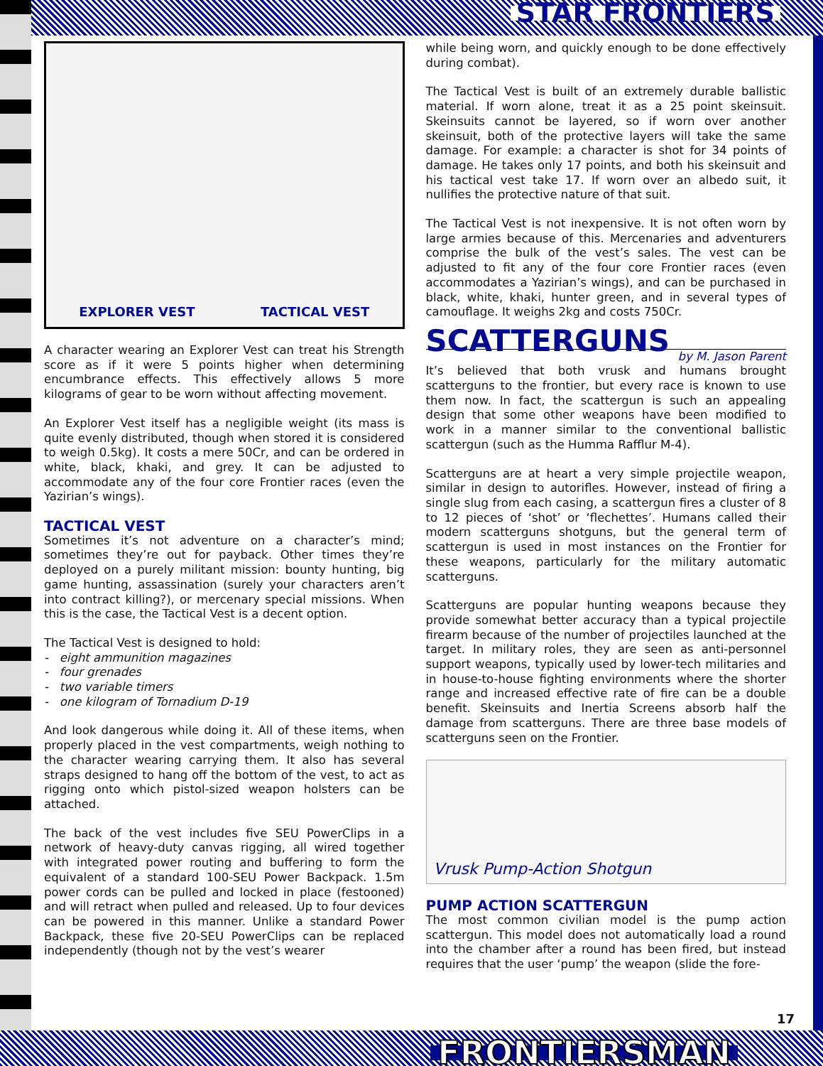STAR FRONTIERS
FRONTIERSMAN
17
EXPLORER VEST TACTICAL VEST
A character wearing an Explorer Vest can treat his Strength score as if it were 5 points higher when determining encumbrance effects. This effectively allows 5 more kilograms of gear to be worn without affecting movement.
An Explorer Vest itself has a negligible weight (its mass is quite evenly distributed, though when stored it is considered to weigh 0.5kg). It costs a mere 50Cr, and can be ordered in white, black, khaki, and grey. It can be adjusted to accommodate any of the four core Frontier races (even the Yazirian’s wings).
TACTICAL VEST
Sometimes it’s not adventure on a character’s mind; sometimes they’re out for payback. Other times they’re deployed on a purely militant mission: bounty hunting, big game hunting, assassination (surely your characters aren’t into contract killing?), or mercenary special missions. When this is the case, the Tactical Vest is a decent option.
The Tactical Vest is designed to hold:
- eight ammunition magazines
- four grenades
- two variable timers
- one kilogram of Tornadium D-19
And look dangerous while doing it. All of these items, when properly placed in the vest compartments, weigh nothing to the character wearing carrying them. It also has several straps designed to hang off the bottom of the vest, to act as rigging onto which pistol-sized weapon holsters can be attached.
The back of the vest includes five SEU PowerClips in a network of heavy-duty canvas rigging, all wired together with integrated power routing and buffering to form the equivalent of a standard 100-SEU Power Backpack. 1.5m power cords can be pulled and locked in place (festooned) and will retract when pulled and released. Up to four devices can be powered in this manner. Unlike a standard Power Backpack, these five 20-SEU PowerClips can be replaced independently (though not by the vest’s wearer
while being worn, and quickly enough to be done effectively during combat).
The Tactical Vest is built of an extremely durable ballistic material. If worn alone, treat it as a 25 point skeinsuit. Skeinsuits cannot be layered, so if worn over another skeinsuit, both of the protective layers will take the same damage. For example: a character is shot for 34 points of damage. He takes only 17 points, and both his skeinsuit and his tactical vest take 17. If worn over an albedo suit, it nullifies the protective nature of that suit.
The Tactical Vest is not inexpensive. It is not often worn by large armies because of this. Mercenaries and adventurers comprise the bulk of the vest’s sales. The vest can be adjusted to fit any of the four core Frontier races (even accommodates a Yazirian’s wings), and can be purchased in black, white, khaki, hunter green, and in several types of camouflage. It weighs 2kg and costs 750Cr.
SCATTERGUNS
by M. Jason Parent
It’s believed that both vrusk and humans brought scatterguns to the frontier, but every race is known to use them now. In fact, the scattergun is such an appealing design that some other weapons have been modified to work in a manner similar to the conventional ballistic scattergun (such as the Humma Rafflur M-4).
Scatterguns are at heart a very simple projectile weapon, similar in design to autorifles. However, instead of firing a single slug from each casing, a scattergun fires a cluster of 8 to 12 pieces of ‘shot’ or ‘flechettes’. Humans called their modern scatterguns shotguns, but the general term of scattergun is used in most instances on the Frontier for these weapons, particularly for the military automatic scatterguns.
Scatterguns are popular hunting weapons because they provide somewhat better accuracy than a typical projectile firearm because of the number of projectiles launched at the target. In military roles, they are seen as anti-personnel support weapons, typically used by lower-tech militaries and in house-to-house fighting environments where the shorter range and increased effective rate of fire can be a double benefit. Skeinsuits and Inertia Screens absorb half the damage from scatterguns. There are three base models of scatterguns seen on the Frontier.
Vrusk Pump-Action Shotgun
PUMP ACTION SCATTERGUN
The most common civilian model is the pump action scattergun. This model does not automatically load a round into the chamber after a round has been fired, but instead requires that the user ‘pump’ the weapon (slide the fore-